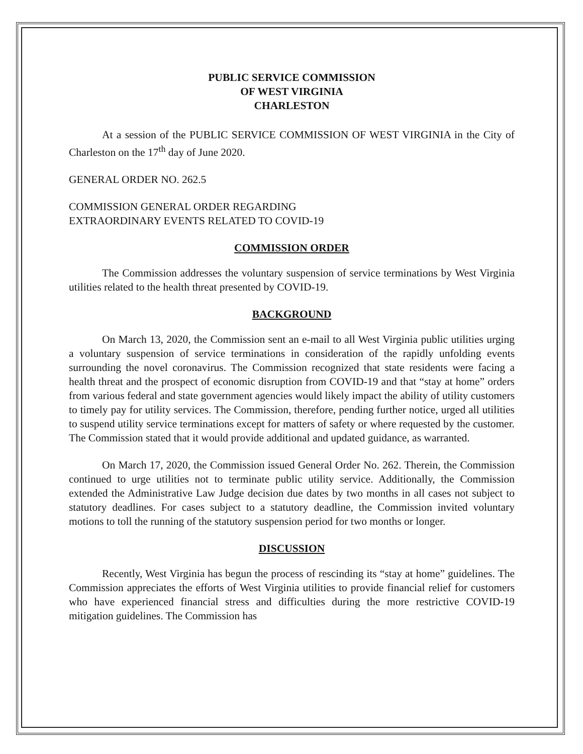PUBLIC SERVICE COMMISSION
OF WEST VIRGINIA
CHARLESTON
At a session of the PUBLIC SERVICE COMMISSION OF WEST VIRGINIA in the City of Charleston on the 17<sup>th</sup> day of June 2020.
GENERAL ORDER NO. 262.5
COMMISSION GENERAL ORDER REGARDING
EXTRAORDINARY EVENTS RELATED TO COVID-19
COMMISSION ORDER
The Commission addresses the voluntary suspension of service terminations by West Virginia utilities related to the health threat presented by COVID-19.
BACKGROUND
On March 13, 2020, the Commission sent an e-mail to all West Virginia public utilities urging a voluntary suspension of service terminations in consideration of the rapidly unfolding events surrounding the novel coronavirus. The Commission recognized that state residents were facing a health threat and the prospect of economic disruption from COVID-19 and that “stay at home” orders from various federal and state government agencies would likely impact the ability of utility customers to timely pay for utility services. The Commission, therefore, pending further notice, urged all utilities to suspend utility service terminations except for matters of safety or where requested by the customer. The Commission stated that it would provide additional and updated guidance, as warranted.
On March 17, 2020, the Commission issued General Order No. 262. Therein, the Commission continued to urge utilities not to terminate public utility service. Additionally, the Commission extended the Administrative Law Judge decision due dates by two months in all cases not subject to statutory deadlines. For cases subject to a statutory deadline, the Commission invited voluntary motions to toll the running of the statutory suspension period for two months or longer.
DISCUSSION
Recently, West Virginia has begun the process of rescinding its “stay at home” guidelines. The Commission appreciates the efforts of West Virginia utilities to provide financial relief for customers who have experienced financial stress and difficulties during the more restrictive COVID-19 mitigation guidelines. The Commission has